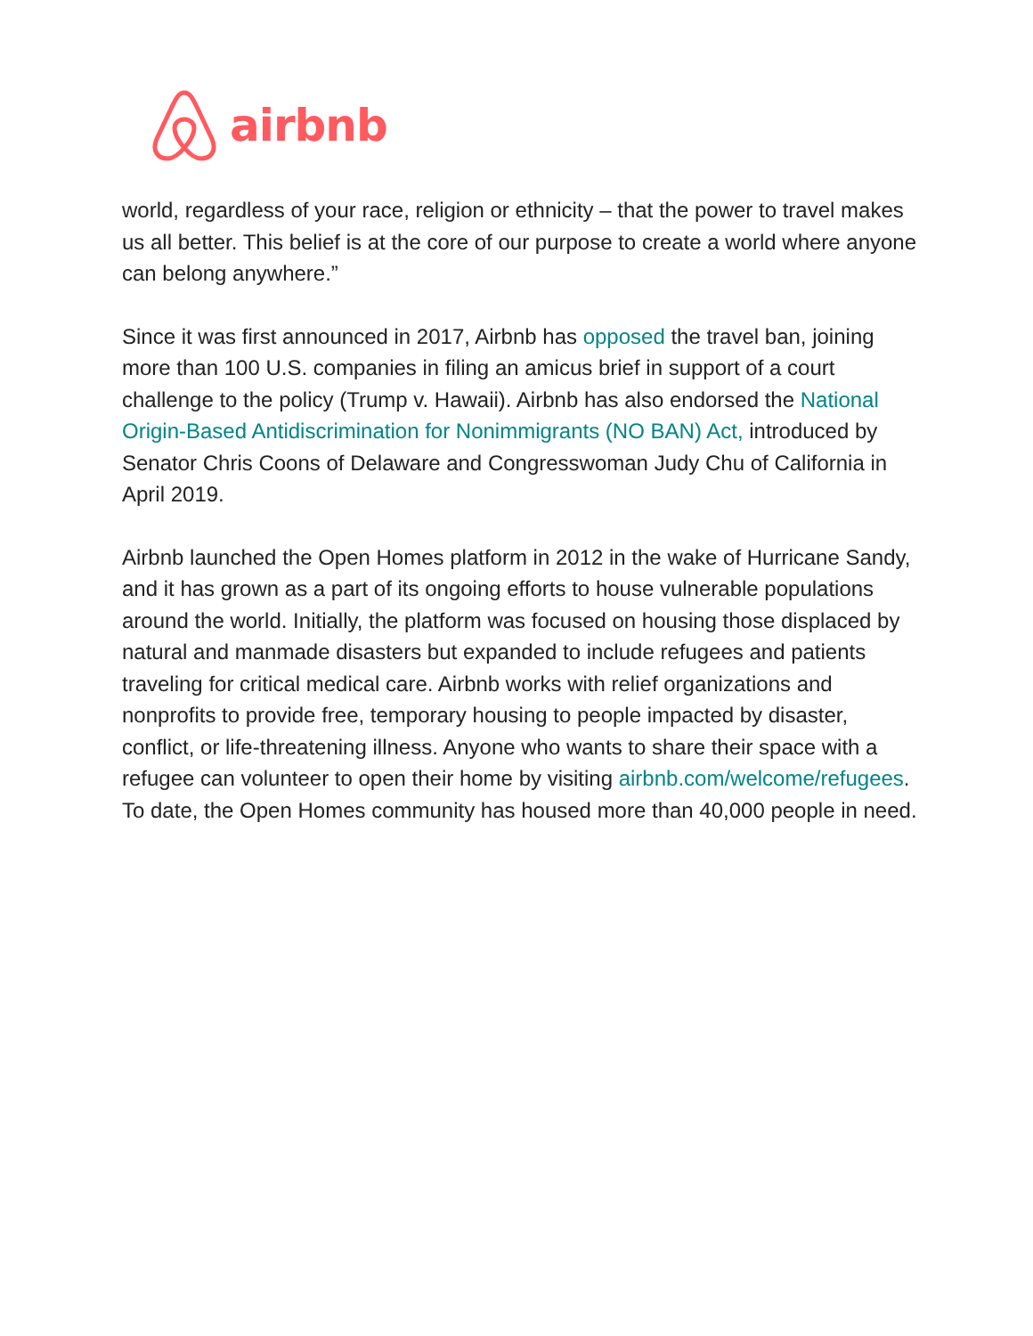airbnb
world, regardless of your race, religion or ethnicity – that the power to travel makes us all better. This belief is at the core of our purpose to create a world where anyone can belong anywhere.”
Since it was first announced in 2017, Airbnb has opposed the travel ban, joining more than 100 U.S. companies in filing an amicus brief in support of a court challenge to the policy (Trump v. Hawaii). Airbnb has also endorsed the National Origin-Based Antidiscrimination for Nonimmigrants (NO BAN) Act, introduced by Senator Chris Coons of Delaware and Congresswoman Judy Chu of California in April 2019.
Airbnb launched the Open Homes platform in 2012 in the wake of Hurricane Sandy, and it has grown as a part of its ongoing efforts to house vulnerable populations around the world. Initially, the platform was focused on housing those displaced by natural and manmade disasters but expanded to include refugees and patients traveling for critical medical care. Airbnb works with relief organizations and nonprofits to provide free, temporary housing to people impacted by disaster, conflict, or life-threatening illness. Anyone who wants to share their space with a refugee can volunteer to open their home by visiting airbnb.com/welcome/refugees. To date, the Open Homes community has housed more than 40,000 people in need.